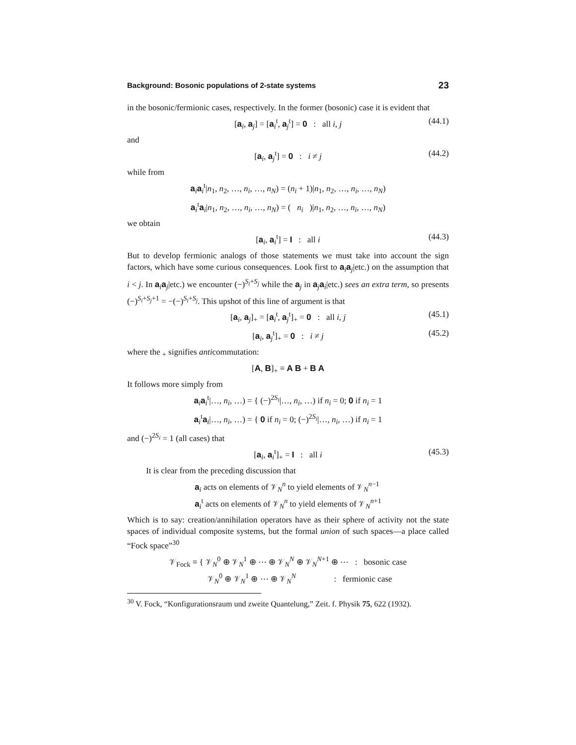Background: Bosonic populations of 2-state systems 23
in the bosonic/fermionic cases, respectively. In the former (bosonic) case it is evident that
[a<sub>i</sub>, a<sub>j</sub>] = [a<sub>i</sub><sup>t</sup>, a<sub>j</sub><sup>t</sup>] = 0 : all i, j (44.1)
and
[a<sub>i</sub>, a<sub>j</sub><sup>t</sup>] = 0 : i ≠ j (44.2)
while from
a<sub>i</sub>a<sub>i</sub><sup>t</sup>|n<sub>1</sub>, n<sub>2</sub>, …, n<sub>i</sub>, …, n<sub>N</sub>) = (n<sub>i</sub> + 1)|n<sub>1</sub>, n<sub>2</sub>, …, n<sub>i</sub>, …, n<sub>N</sub>)
a<sub>i</sub><sup>t</sup>a<sub>i</sub>|n<sub>1</sub>, n<sub>2</sub>, …, n<sub>i</sub>, …, n<sub>N</sub>) = ( n<sub>i</sub> )|n<sub>1</sub>, n<sub>2</sub>, …, n<sub>i</sub>, …, n<sub>N</sub>)
we obtain
[a<sub>i</sub>, a<sub>i</sub><sup>t</sup>] = I : all i (44.3)
But to develop fermionic analogs of those statements we must take into account the sign factors, which have some curious consequences. Look first to a<sub>i</sub>a<sub>j</sub>|etc.) on the assumption that i < j. In a<sub>i</sub>a<sub>j</sub>|etc.) we encounter (−)<sup>S<sub>i</sub>+S<sub>j</sub></sup> while the a<sub>j</sub> in a<sub>j</sub>a<sub>i</sub>|etc.) sees an extra term, so presents (−)<sup>S<sub>i</sub>+S<sub>j</sub>+1</sup> = −(−)<sup>S<sub>i</sub>+S<sub>j</sub></sup>. This upshot of this line of argument is that
[a<sub>i</sub>, a<sub>j</sub>]<sub>+</sub> = [a<sub>i</sub><sup>t</sup>, a<sub>j</sub><sup>t</sup>]<sub>+</sub> = 0 : all i, j (45.1)
[a<sub>i</sub>, a<sub>j</sub><sup>t</sup>]<sub>+</sub> = 0 : i ≠ j (45.2)
where the <sub>+</sub> signifies anticommutation:
[A, B]<sub>+</sub> ≡ A B + B A
It follows more simply from
a<sub>i</sub>a<sub>i</sub><sup>t</sup>|…, n<sub>i</sub>, …) = { (−)<sup>2S<sub>i</sub></sup>|…, n<sub>i</sub>, …) if n<sub>i</sub> = 0; 0 if n<sub>i</sub> = 1
a<sub>i</sub><sup>t</sup>a<sub>i</sub>|…, n<sub>i</sub>, …) = { 0 if n<sub>i</sub> = 0; (−)<sup>2S<sub>i</sub></sup>|…, n<sub>i</sub>, …) if n<sub>i</sub> = 1
and (−)<sup>2S<sub>i</sub></sup> = 1 (all cases) that
[a<sub>i</sub>, a<sub>i</sub><sup>t</sup>]<sub>+</sub> = I : all i (45.3)
It is clear from the preceding discussion that
a<sub>i</sub> acts on elements of 𝒱<sub>N</sub><sup>n</sup> to yield elements of 𝒱<sub>N</sub><sup>n−1</sup>
a<sub>i</sub><sup>t</sup> acts on elements of 𝒱<sub>N</sub><sup>n</sup> to yield elements of 𝒱<sub>N</sub><sup>n+1</sup>
Which is to say: creation/annihilation operators have as their sphere of activity not the state spaces of individual composite systems, but the formal union of such spaces—a place called “Fock space”<sup>30</sup>
𝒱<sub>Fock</sub> ≡ { 𝒱<sub>N</sub><sup>0</sup> ⊕ 𝒱<sub>N</sub><sup>1</sup> ⊕ ⋯ ⊕ 𝒱<sub>N</sub><sup>N</sup> ⊕ 𝒱<sub>N</sub><sup>N+1</sup> ⊕ ⋯ : bosonic case
𝒱<sub>N</sub><sup>0</sup> ⊕ 𝒱<sub>N</sub><sup>1</sup> ⊕ ⋯ ⊕ 𝒱<sub>N</sub><sup>N</sup> : fermionic case
<sup>30</sup> V. Fock, “Konfigurationsraum und zweite Quantelung,” Zeit. f. Physik 75, 622 (1932).